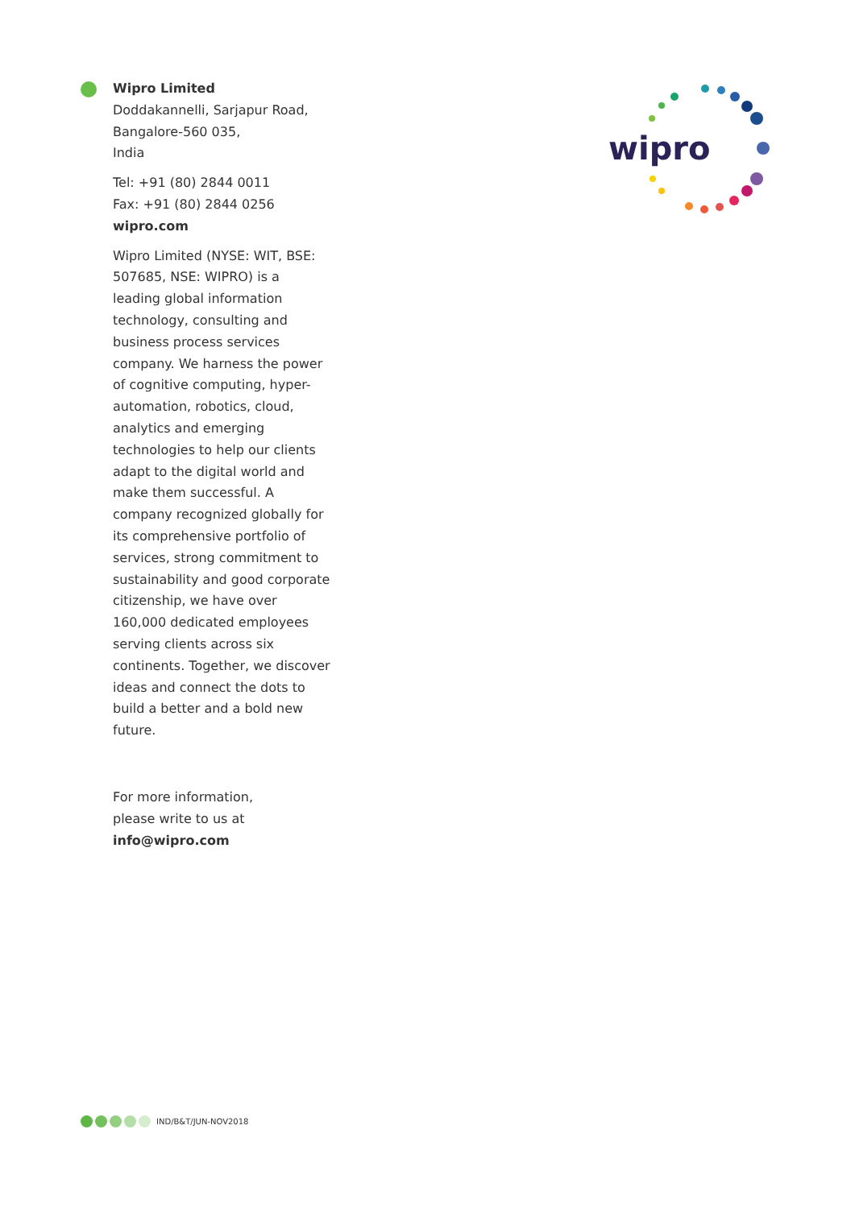Wipro Limited
Doddakannelli, Sarjapur Road,
Bangalore-560 035,
India
Tel: +91 (80) 2844 0011
Fax: +91 (80) 2844 0256
wipro.com
Wipro Limited (NYSE: WIT, BSE: 507685, NSE: WIPRO) is a leading global information technology, consulting and business process services company. We harness the power of cognitive computing, hyper-automation, robotics, cloud, analytics and emerging technologies to help our clients adapt to the digital world and make them successful. A company recognized globally for its comprehensive portfolio of services, strong commitment to sustainability and good corporate citizenship, we have over 160,000 dedicated employees serving clients across six continents. Together, we discover ideas and connect the dots to build a better and a bold new future.
For more information,
please write to us at
info@wipro.com
wipro
IND/B&T/JUN-NOV2018